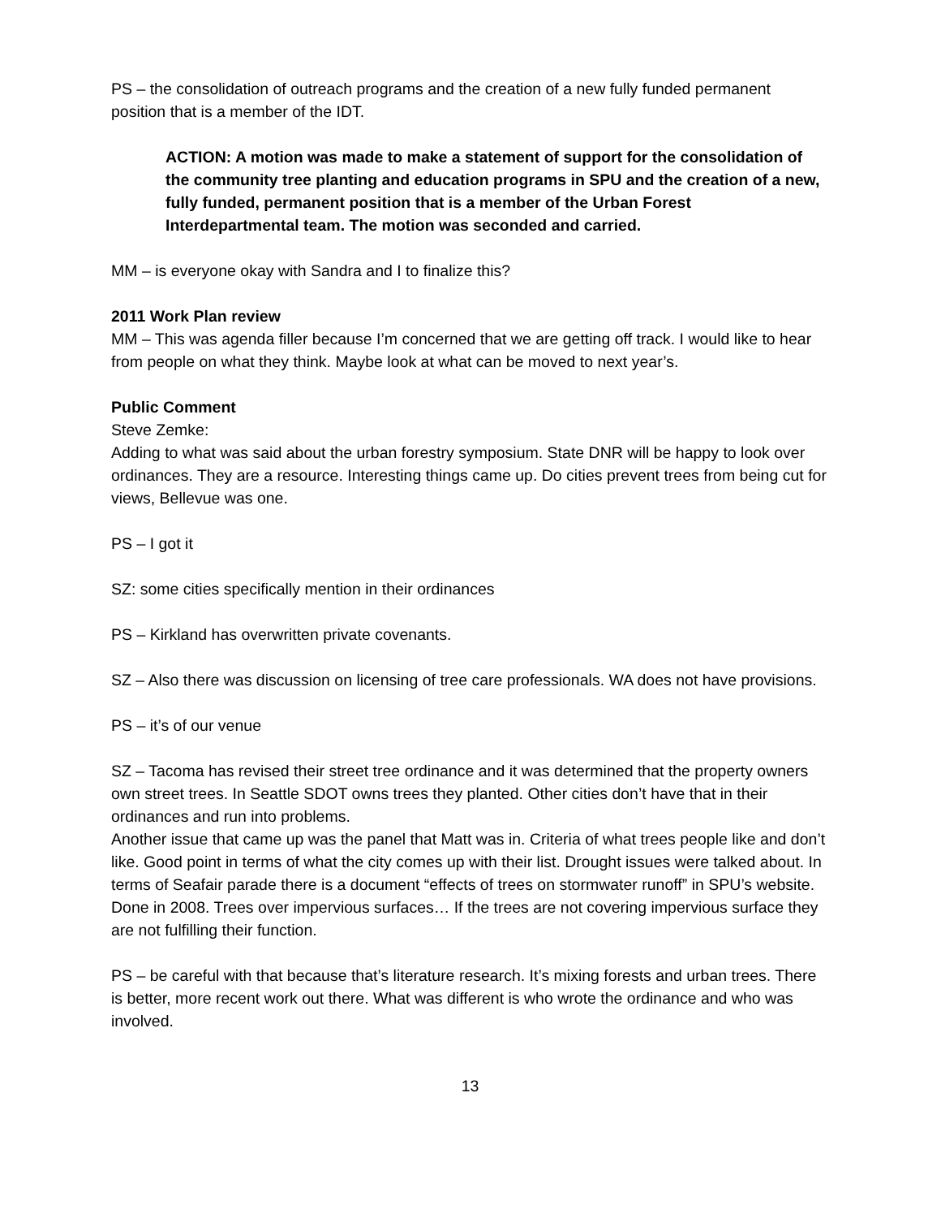PS – the consolidation of outreach programs and the creation of a new fully funded permanent position that is a member of the IDT.
ACTION: A motion was made to make a statement of support for the consolidation of the community tree planting and education programs in SPU and the creation of a new, fully funded, permanent position that is a member of the Urban Forest Interdepartmental team. The motion was seconded and carried.
MM – is everyone okay with Sandra and I to finalize this?
2011 Work Plan review
MM – This was agenda filler because I’m concerned that we are getting off track. I would like to hear from people on what they think. Maybe look at what can be moved to next year’s.
Public Comment
Steve Zemke:
Adding to what was said about the urban forestry symposium. State DNR will be happy to look over ordinances. They are a resource. Interesting things came up. Do cities prevent trees from being cut for views, Bellevue was one.
PS – I got it
SZ: some cities specifically mention in their ordinances
PS – Kirkland has overwritten private covenants.
SZ – Also there was discussion on licensing of tree care professionals. WA does not have provisions.
PS – it’s of our venue
SZ – Tacoma has revised their street tree ordinance and it was determined that the property owners own street trees. In Seattle SDOT owns trees they planted. Other cities don’t have that in their ordinances and run into problems.
Another issue that came up was the panel that Matt was in. Criteria of what trees people like and don’t like. Good point in terms of what the city comes up with their list. Drought issues were talked about. In terms of Seafair parade there is a document “effects of trees on stormwater runoff” in SPU’s website. Done in 2008. Trees over impervious surfaces… If the trees are not covering impervious surface they are not fulfilling their function.
PS – be careful with that because that’s literature research. It’s mixing forests and urban trees. There is better, more recent work out there. What was different is who wrote the ordinance and who was involved.
13